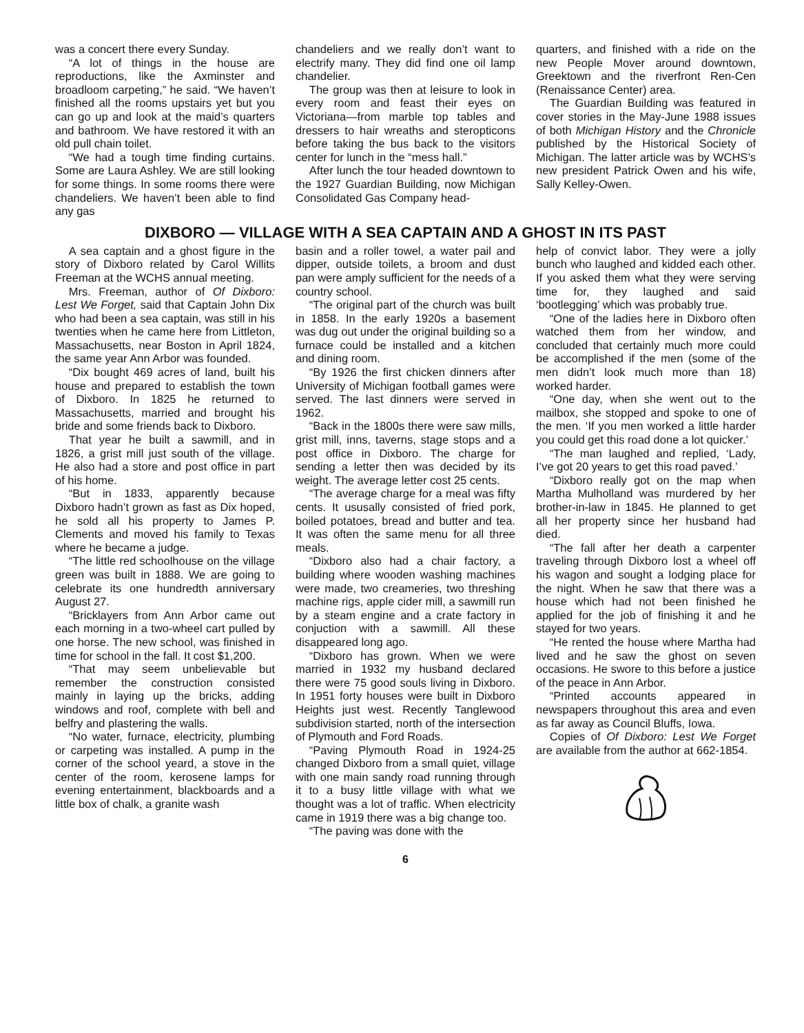was a concert there every Sunday.
“A lot of things in the house are reproductions, like the Axminster and broadloom carpeting,” he said. “We haven’t finished all the rooms upstairs yet but you can go up and look at the maid’s quarters and bathroom. We have restored it with an old pull chain toilet.
“We had a tough time finding curtains. Some are Laura Ashley. We are still looking for some things. In some rooms there were chandeliers. We haven’t been able to find any gas
chandeliers and we really don’t want to electrify many. They did find one oil lamp chandelier.
The group was then at leisure to look in every room and feast their eyes on Victoriana—from marble top tables and dressers to hair wreaths and steropticons before taking the bus back to the visitors center for lunch in the “mess hall.”
After lunch the tour headed downtown to the 1927 Guardian Building, now Michigan Consolidated Gas Company head-
quarters, and finished with a ride on the new People Mover around downtown, Greektown and the riverfront Ren-Cen (Renaissance Center) area.
The Guardian Building was featured in cover stories in the May-June 1988 issues of both Michigan History and the Chronicle published by the Historical Society of Michigan. The latter article was by WCHS’s new president Patrick Owen and his wife, Sally Kelley-Owen.
DIXBORO — VILLAGE WITH A SEA CAPTAIN AND A GHOST IN ITS PAST
A sea captain and a ghost figure in the story of Dixboro related by Carol Willits Freeman at the WCHS annual meeting.
Mrs. Freeman, author of Of Dixboro: Lest We Forget, said that Captain John Dix who had been a sea captain, was still in his twenties when he came here from Littleton, Massachusetts, near Boston in April 1824, the same year Ann Arbor was founded.
“Dix bought 469 acres of land, built his house and prepared to establish the town of Dixboro. In 1825 he returned to Massachusetts, married and brought his bride and some friends back to Dixboro.
That year he built a sawmill, and in 1826, a grist mill just south of the village. He also had a store and post office in part of his home.
“But in 1833, apparently because Dixboro hadn’t grown as fast as Dix hoped, he sold all his property to James P. Clements and moved his family to Texas where he became a judge.
“The little red schoolhouse on the village green was built in 1888. We are going to celebrate its one hundredth anniversary August 27.
“Bricklayers from Ann Arbor came out each morning in a two-wheel cart pulled by one horse. The new school, was finished in time for school in the fall. It cost $1,200.
“That may seem unbelievable but remember the construction consisted mainly in laying up the bricks, adding windows and roof, complete with bell and belfry and plastering the walls.
“No water, furnace, electricity, plumbing or carpeting was installed. A pump in the corner of the school yeard, a stove in the center of the room, kerosene lamps for evening entertainment, blackboards and a little box of chalk, a granite wash
basin and a roller towel, a water pail and dipper, outside toilets, a broom and dust pan were amply sufficient for the needs of a country school.
“The original part of the church was built in 1858. In the early 1920s a basement was dug out under the original building so a furnace could be installed and a kitchen and dining room.
“By 1926 the first chicken dinners after University of Michigan football games were served. The last dinners were served in 1962.
“Back in the 1800s there were saw mills, grist mill, inns, taverns, stage stops and a post office in Dixboro. The charge for sending a letter then was decided by its weight. The average letter cost 25 cents.
“The average charge for a meal was fifty cents. It ususally consisted of fried pork, boiled potatoes, bread and butter and tea. It was often the same menu for all three meals.
“Dixboro also had a chair factory, a building where wooden washing machines were made, two creameries, two threshing machine rigs, apple cider mill, a sawmill run by a steam engine and a crate factory in conjuction with a sawmill. All these disappeared long ago.
“Dixboro has grown. When we were married in 1932 my husband declared there were 75 good souls living in Dixboro. In 1951 forty houses were built in Dixboro Heights just west. Recently Tanglewood subdivision started, north of the intersection of Plymouth and Ford Roads.
“Paving Plymouth Road in 1924-25 changed Dixboro from a small quiet, village with one main sandy road running through it to a busy little village with what we thought was a lot of traffic. When electricity came in 1919 there was a big change too.
“The paving was done with the
help of convict labor. They were a jolly bunch who laughed and kidded each other. If you asked them what they were serving time for, they laughed and said ‘bootlegging’ which was probably true.
“One of the ladies here in Dixboro often watched them from her window, and concluded that certainly much more could be accomplished if the men (some of the men didn’t look much more than 18) worked harder.
“One day, when she went out to the mailbox, she stopped and spoke to one of the men. ‘If you men worked a little harder you could get this road done a lot quicker.’
“The man laughed and replied, ‘Lady, I’ve got 20 years to get this road paved.’
“Dixboro really got on the map when Martha Mulholland was murdered by her brother-in-law in 1845. He planned to get all her property since her husband had died.
“The fall after her death a carpenter traveling through Dixboro lost a wheel off his wagon and sought a lodging place for the night. When he saw that there was a house which had not been finished he applied for the job of finishing it and he stayed for two years.
“He rented the house where Martha had lived and he saw the ghost on seven occasions. He swore to this before a justice of the peace in Ann Arbor.
“Printed accounts appeared in newspapers throughout this area and even as far away as Council Bluffs, Iowa.
Copies of Of Dixboro: Lest We Forget are available from the author at 662-1854.
6